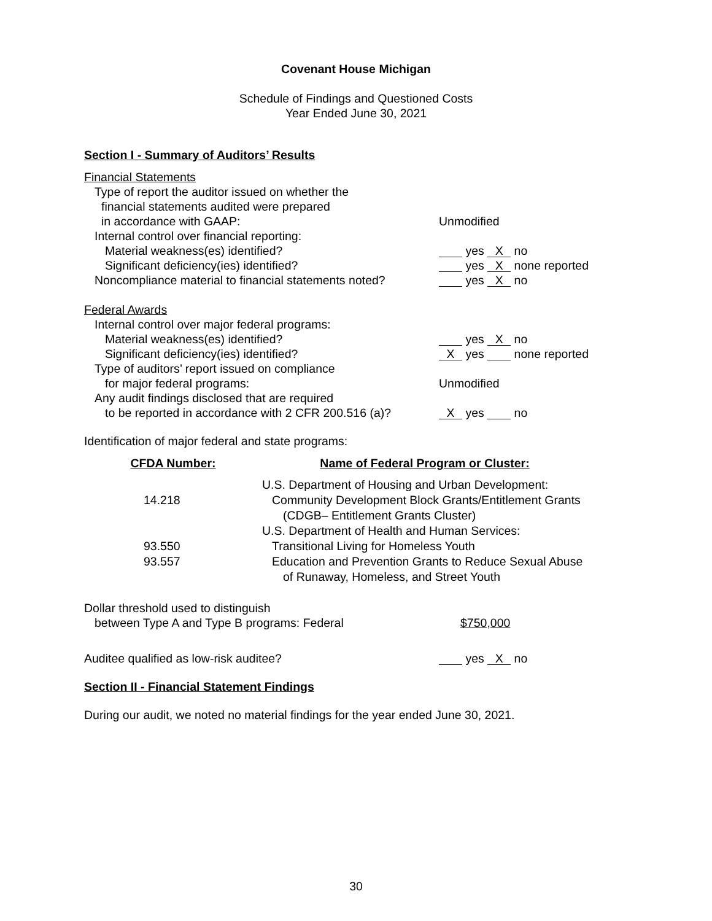Covenant House Michigan
Schedule of Findings and Questioned Costs
Year Ended June 30, 2021
Section I - Summary of Auditors’ Results
Financial Statements
Type of report the auditor issued on whether the
financial statements audited were prepared
in accordance with GAAP: Unmodified
Internal control over financial reporting:
Material weakness(es) identified? yes X no
Significant deficiency(ies) identified? yes X none reported
Noncompliance material to financial statements noted?
yes X no
Federal Awards
Internal control over major federal programs:
Material weakness(es) identified? yes X no
Significant deficiency(ies) identified?
X yes none reported
Type of auditors’ report issued on compliance
for major federal programs: Unmodified
Any audit findings disclosed that are required
to be reported in accordance with 2 CFR 200.516 (a)?
X yes no
Identification of major federal and state programs:
| CFDA Number: | Name of Federal Program or Cluster: |
| --- | --- |
| | U.S. Department of Housing and Urban Development: |
| 14.218 | Community Development Block Grants/Entitlement Grants |
| | (CDGB– Entitlement Grants Cluster) |
| | U.S. Department of Health and Human Services: |
| 93.550 | Transitional Living for Homeless Youth |
| 93.557 | Education and Prevention Grants to Reduce Sexual Abuse |
| | of Runaway, Homeless, and Street Youth |
Dollar threshold used to distinguish
between Type A and Type B programs: Federal $750,000
Auditee qualified as low-risk auditee? yes X no
Section II - Financial Statement Findings
During our audit, we noted no material findings for the year ended June 30, 2021.
30